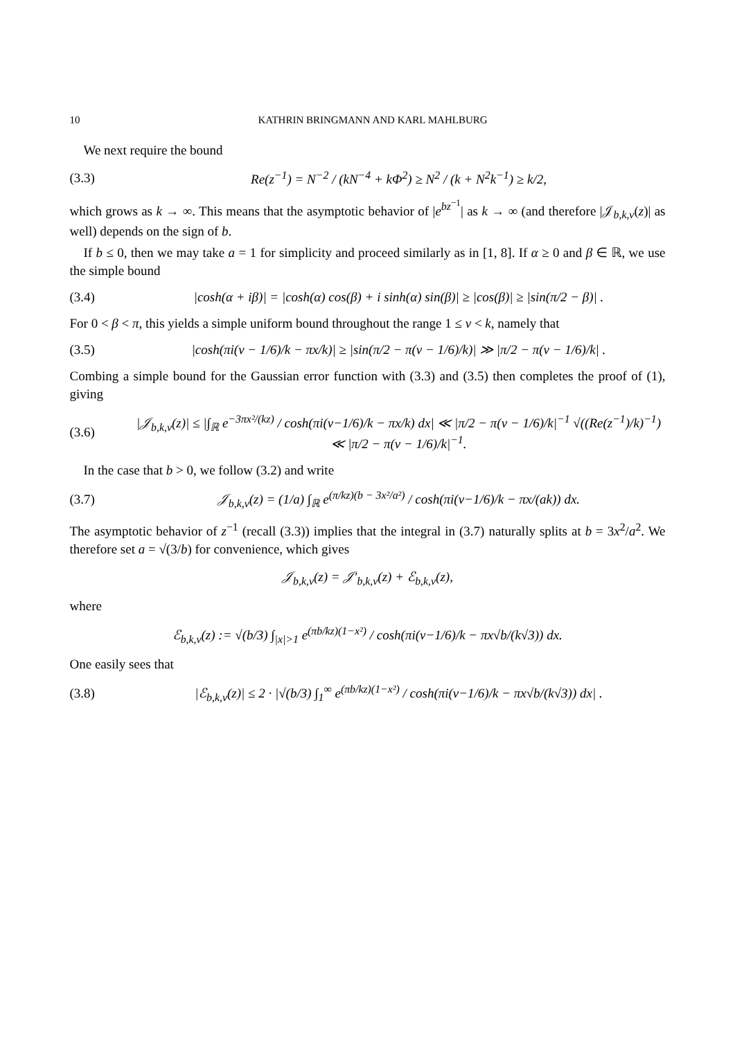10 KATHRIN BRINGMANN AND KARL MAHLBURG
We next require the bound
(3.3) Re(z<sup>−1</sup>) = N<sup>−2</sup> / (kN<sup>−4</sup> + kΦ<sup>2</sup>) ≥ N<sup>2</sup> / (k + N<sup>2</sup>k<sup>−1</sup>) ≥ k/2,
which grows as k → ∞. This means that the asymptotic behavior of |e<sup>bz<sup>−1</sup></sup>| as k → ∞ (and therefore |𝒥<sub>b,k,ν</sub>(z)| as well) depends on the sign of b.
If b ≤ 0, then we may take a = 1 for simplicity and proceed similarly as in [1, 8]. If α ≥ 0 and β ∈ ℝ, we use the simple bound
(3.4) |cosh(α + iβ)| = |cosh(α) cos(β) + i sinh(α) sin(β)| ≥ |cos(β)| ≥ |sin(π/2 − β)| .
For 0 < β < π, this yields a simple uniform bound throughout the range 1 ≤ ν < k, namely that
(3.5) |cosh(πi(ν − 1/6)/k − πx/k)| ≥ |sin(π/2 − π(ν − 1/6)/k)| ≫ |π/2 − π(ν − 1/6)/k| .
Combing a simple bound for the Gaussian error function with (3.3) and (3.5) then completes the proof of (1), giving
(3.6) |𝒥<sub>b,k,ν</sub>(z)| ≤ |∫<sub>ℝ</sub> e<sup>−3πx²/(kz)</sup> / cosh(πi(ν−1/6)/k − πx/k) dx| ≪ |π/2 − π(ν − 1/6)/k|<sup>−1</sup> √((Re(z<sup>−1</sup>)/k)<sup>−1</sup>)
≪ |π/2 − π(ν − 1/6)/k|<sup>−1</sup>.
In the case that b > 0, we follow (3.2) and write
(3.7) 𝒥<sub>b,k,ν</sub>(z) = (1/a) ∫<sub>ℝ</sub> e<sup>(π/kz)(b − 3x²/a²)</sup> / cosh(πi(ν−1/6)/k − πx/(ak)) dx.
The asymptotic behavior of z<sup>−1</sup> (recall (3.3)) implies that the integral in (3.7) naturally splits at b = 3x<sup>2</sup>/a<sup>2</sup>. We therefore set a = √(3/b) for convenience, which gives
𝒥<sub>b,k,ν</sub>(z) = 𝒥′<sub>b,k,ν</sub>(z) + ℰ<sub>b,k,ν</sub>(z),
where
ℰ<sub>b,k,ν</sub>(z) := √(b/3) ∫<sub>|x|>1</sub> e<sup>(πb/kz)(1−x²)</sup> / cosh(πi(ν−1/6)/k − πx√b/(k√3)) dx.
One easily sees that
(3.8) |ℰ<sub>b,k,ν</sub>(z)| ≤ 2 · |√(b/3) ∫<sub>1</sub><sup>∞</sup> e<sup>(πb/kz)(1−x²)</sup> / cosh(πi(ν−1/6)/k − πx√b/(k√3)) dx| .